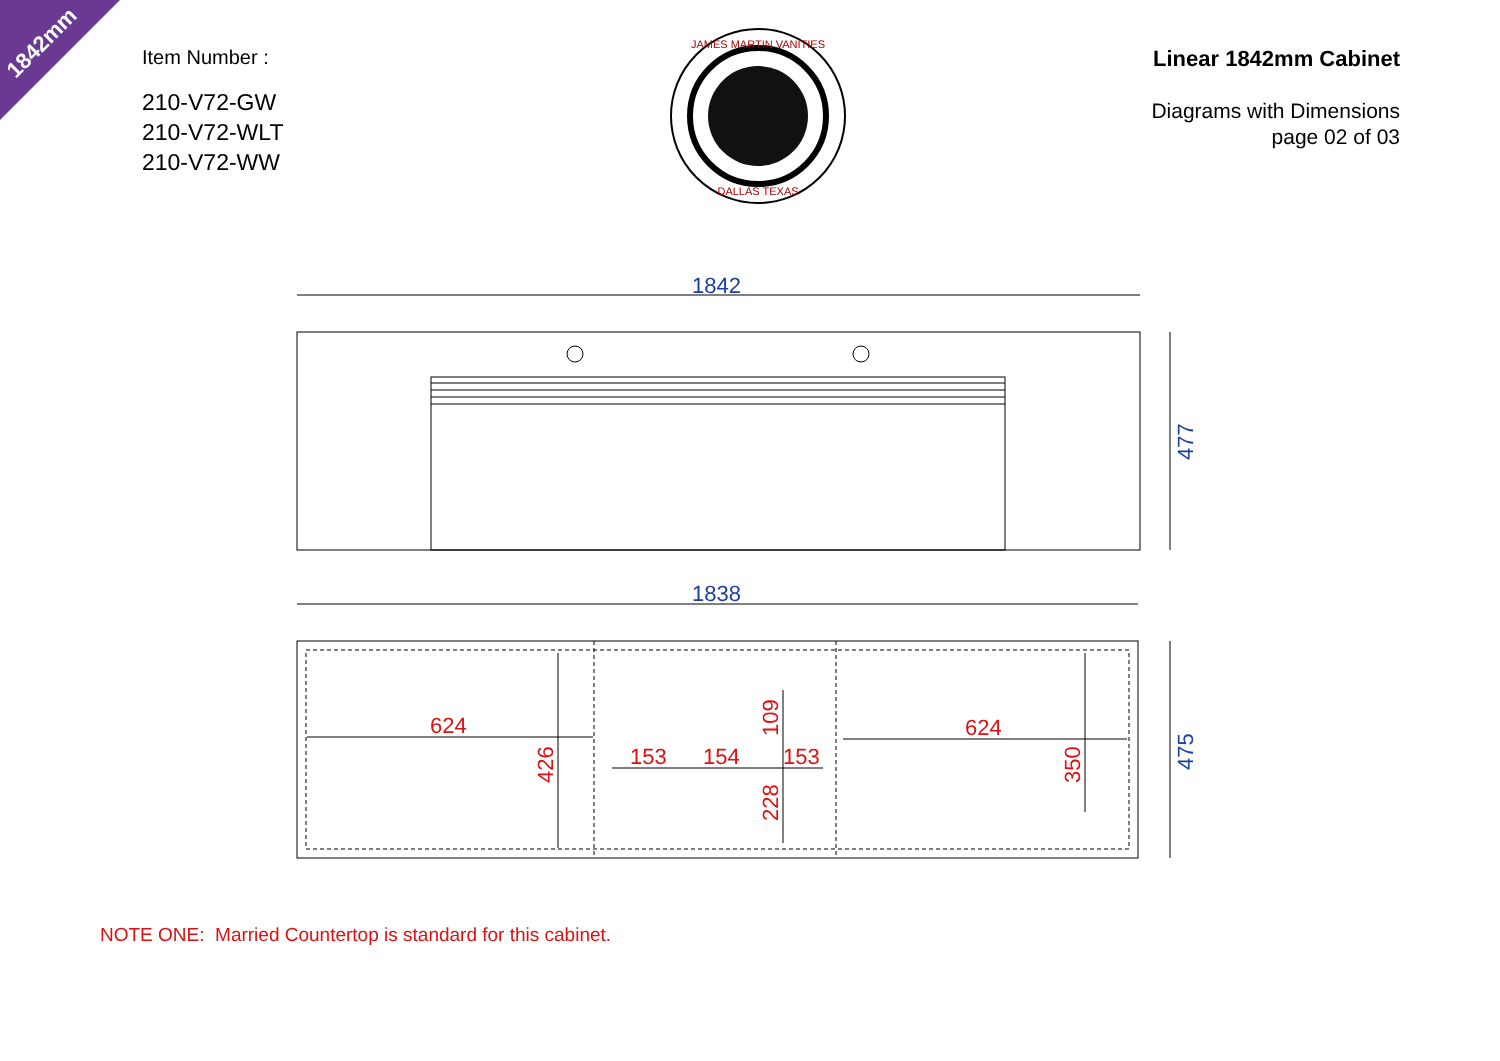1842mm
Item Number :
210-V72-GW
210-V72-WLT
210-V72-WW
Linear 1842mm Cabinet
Diagrams with Dimensions
page 02 of 03
JAMES MARTIN VANITIES
DALLAS TEXAS
1842
1838
477
475
624
624
153
154
153
426
350
109
228
NOTE ONE: Married Countertop is standard for this cabinet.